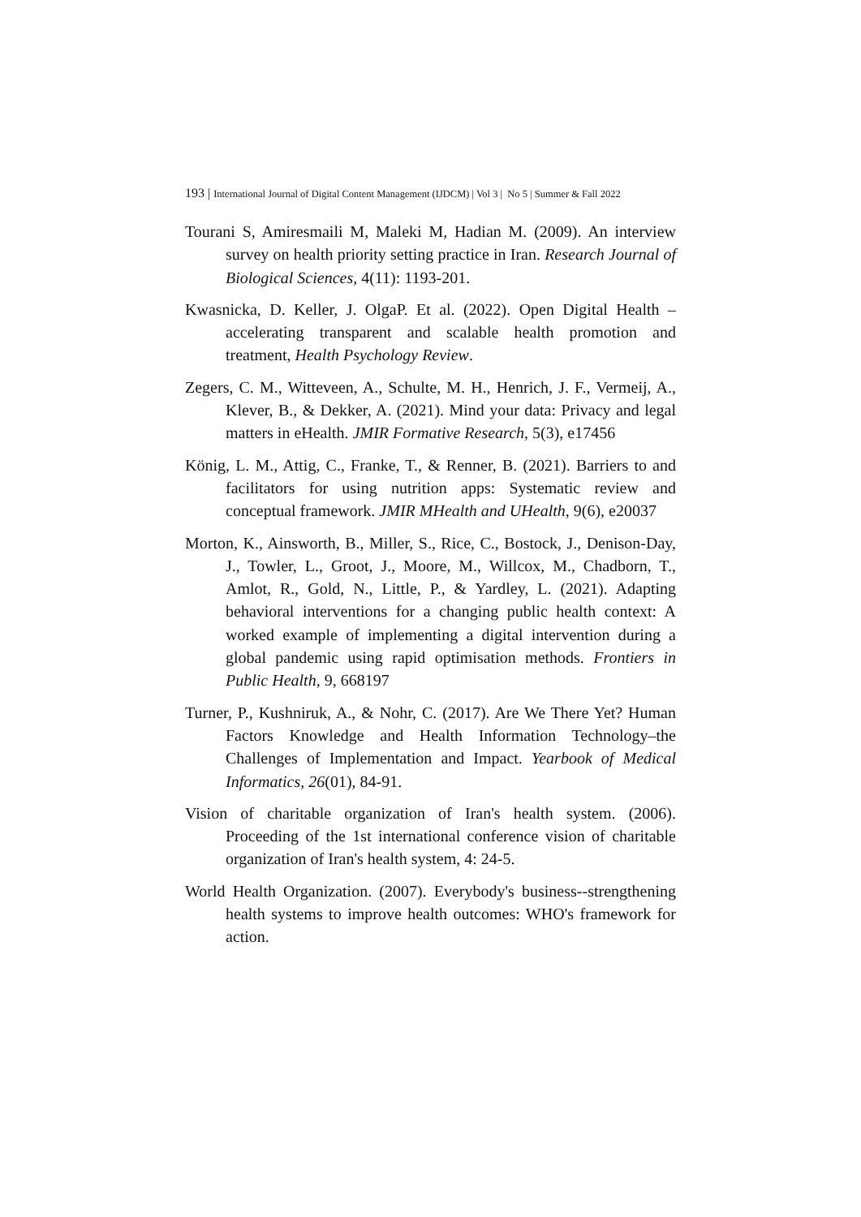193 | International Journal of Digital Content Management (IJDCM) | Vol 3 | No 5 | Summer & Fall 2022
Tourani S, Amiresmaili M, Maleki M, Hadian M. (2009). An interview survey on health priority setting practice in Iran. Research Journal of Biological Sciences, 4(11): 1193-201.
Kwasnicka, D. Keller, J. OlgaP. Et al. (2022). Open Digital Health – accelerating transparent and scalable health promotion and treatment, Health Psychology Review.
Zegers, C. M., Witteveen, A., Schulte, M. H., Henrich, J. F., Vermeij, A., Klever, B., & Dekker, A. (2021). Mind your data: Privacy and legal matters in eHealth. JMIR Formative Research, 5(3), e17456
König, L. M., Attig, C., Franke, T., & Renner, B. (2021). Barriers to and facilitators for using nutrition apps: Systematic review and conceptual framework. JMIR MHealth and UHealth, 9(6), e20037
Morton, K., Ainsworth, B., Miller, S., Rice, C., Bostock, J., Denison-Day, J., Towler, L., Groot, J., Moore, M., Willcox, M., Chadborn, T., Amlot, R., Gold, N., Little, P., & Yardley, L. (2021). Adapting behavioral interventions for a changing public health context: A worked example of implementing a digital intervention during a global pandemic using rapid optimisation methods. Frontiers in Public Health, 9, 668197
Turner, P., Kushniruk, A., & Nohr, C. (2017). Are We There Yet? Human Factors Knowledge and Health Information Technology–the Challenges of Implementation and Impact. Yearbook of Medical Informatics, 26(01), 84-91.
Vision of charitable organization of Iran's health system. (2006). Proceeding of the 1st international conference vision of charitable organization of Iran's health system, 4: 24-5.
World Health Organization. (2007). Everybody's business--strengthening health systems to improve health outcomes: WHO's framework for action.